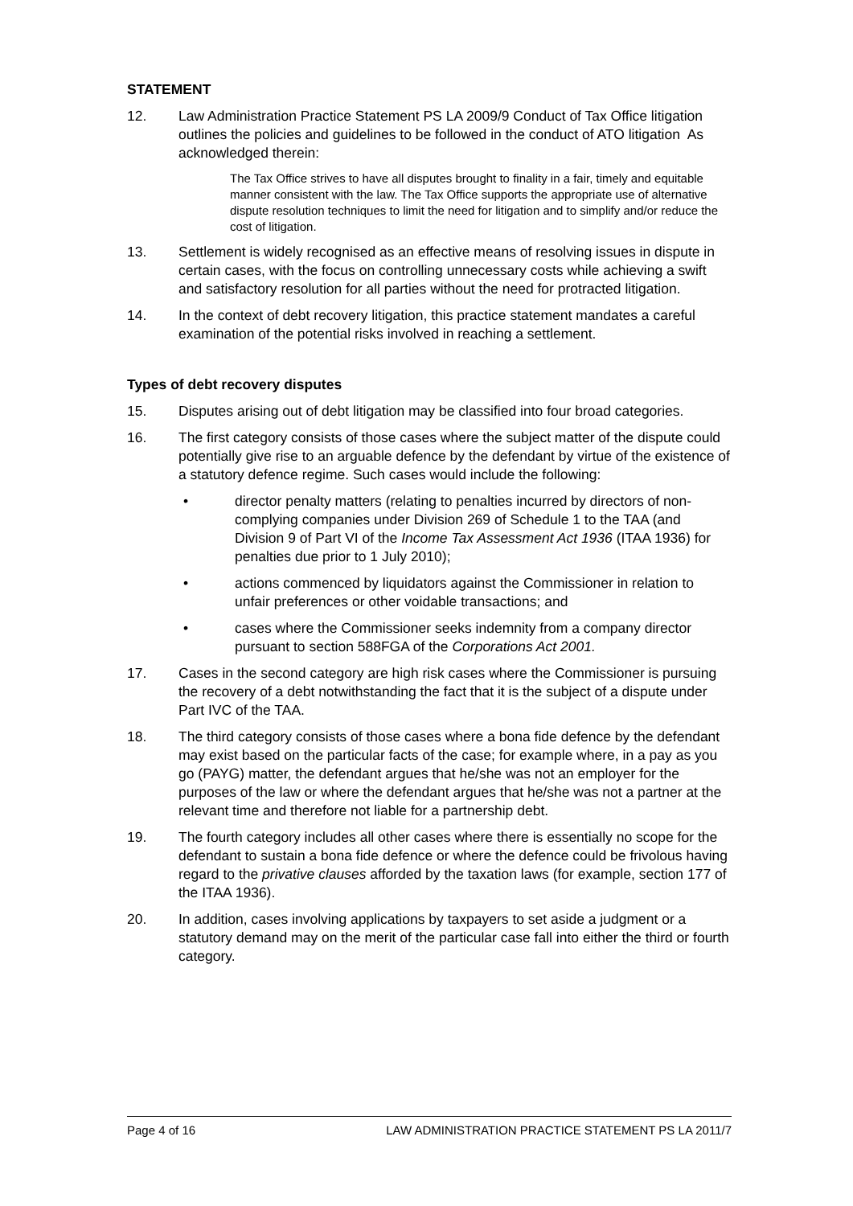STATEMENT
12. Law Administration Practice Statement PS LA 2009/9 Conduct of Tax Office litigation outlines the policies and guidelines to be followed in the conduct of ATO litigation As acknowledged therein:
The Tax Office strives to have all disputes brought to finality in a fair, timely and equitable manner consistent with the law. The Tax Office supports the appropriate use of alternative dispute resolution techniques to limit the need for litigation and to simplify and/or reduce the cost of litigation.
13. Settlement is widely recognised as an effective means of resolving issues in dispute in certain cases, with the focus on controlling unnecessary costs while achieving a swift and satisfactory resolution for all parties without the need for protracted litigation.
14. In the context of debt recovery litigation, this practice statement mandates a careful examination of the potential risks involved in reaching a settlement.
Types of debt recovery disputes
15. Disputes arising out of debt litigation may be classified into four broad categories.
16. The first category consists of those cases where the subject matter of the dispute could potentially give rise to an arguable defence by the defendant by virtue of the existence of a statutory defence regime. Such cases would include the following:
• director penalty matters (relating to penalties incurred by directors of non-complying companies under Division 269 of Schedule 1 to the TAA (and Division 9 of Part VI of the Income Tax Assessment Act 1936 (ITAA 1936) for penalties due prior to 1 July 2010);
• actions commenced by liquidators against the Commissioner in relation to unfair preferences or other voidable transactions; and
• cases where the Commissioner seeks indemnity from a company director pursuant to section 588FGA of the Corporations Act 2001.
17. Cases in the second category are high risk cases where the Commissioner is pursuing the recovery of a debt notwithstanding the fact that it is the subject of a dispute under Part IVC of the TAA.
18. The third category consists of those cases where a bona fide defence by the defendant may exist based on the particular facts of the case; for example where, in a pay as you go (PAYG) matter, the defendant argues that he/she was not an employer for the purposes of the law or where the defendant argues that he/she was not a partner at the relevant time and therefore not liable for a partnership debt.
19. The fourth category includes all other cases where there is essentially no scope for the defendant to sustain a bona fide defence or where the defence could be frivolous having regard to the privative clauses afforded by the taxation laws (for example, section 177 of the ITAA 1936).
20. In addition, cases involving applications by taxpayers to set aside a judgment or a statutory demand may on the merit of the particular case fall into either the third or fourth category.
Page 4 of 16 LAW ADMINISTRATION PRACTICE STATEMENT PS LA 2011/7